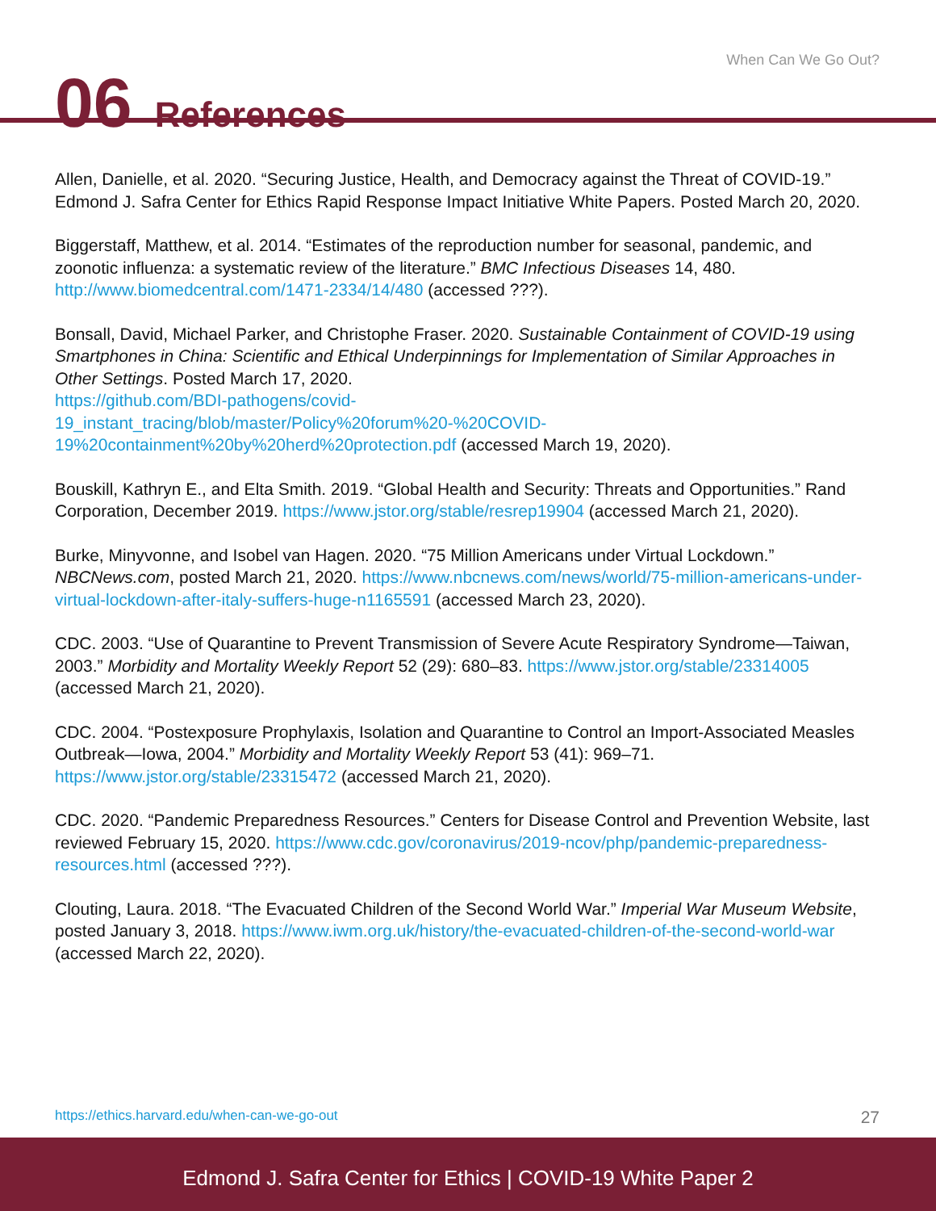When Can We Go Out?
06 References
Allen, Danielle, et al. 2020. “Securing Justice, Health, and Democracy against the Threat of COVID-19.” Edmond J. Safra Center for Ethics Rapid Response Impact Initiative White Papers. Posted March 20, 2020.
Biggerstaff, Matthew, et al. 2014. “Estimates of the reproduction number for seasonal, pandemic, and zoonotic influenza: a systematic review of the literature.” BMC Infectious Diseases 14, 480. http://www.biomedcentral.com/1471-2334/14/480 (accessed ???).
Bonsall, David, Michael Parker, and Christophe Fraser. 2020. Sustainable Containment of COVID-19 using Smartphones in China: Scientific and Ethical Underpinnings for Implementation of Similar Approaches in Other Settings. Posted March 17, 2020.
https://github.com/BDI-pathogens/covid-
19_instant_tracing/blob/master/Policy%20forum%20-%20COVID-
19%20containment%20by%20herd%20protection.pdf (accessed March 19, 2020).
Bouskill, Kathryn E., and Elta Smith. 2019. “Global Health and Security: Threats and Opportunities.” Rand Corporation, December 2019. https://www.jstor.org/stable/resrep19904 (accessed March 21, 2020).
Burke, Minyvonne, and Isobel van Hagen. 2020. “75 Million Americans under Virtual Lockdown.” NBCNews.com, posted March 21, 2020. https://www.nbcnews.com/news/world/75-million-americans-under-virtual-lockdown-after-italy-suffers-huge-n1165591 (accessed March 23, 2020).
CDC. 2003. “Use of Quarantine to Prevent Transmission of Severe Acute Respiratory Syndrome—Taiwan, 2003.” Morbidity and Mortality Weekly Report 52 (29): 680–83. https://www.jstor.org/stable/23314005 (accessed March 21, 2020).
CDC. 2004. “Postexposure Prophylaxis, Isolation and Quarantine to Control an Import-Associated Measles Outbreak—Iowa, 2004.” Morbidity and Mortality Weekly Report 53 (41): 969–71. https://www.jstor.org/stable/23315472 (accessed March 21, 2020).
CDC. 2020. “Pandemic Preparedness Resources.” Centers for Disease Control and Prevention Website, last reviewed February 15, 2020. https://www.cdc.gov/coronavirus/2019-ncov/php/pandemic-preparedness-resources.html (accessed ???).
Clouting, Laura. 2018. “The Evacuated Children of the Second World War.” Imperial War Museum Website, posted January 3, 2018. https://www.iwm.org.uk/history/the-evacuated-children-of-the-second-world-war (accessed March 22, 2020).
https://ethics.harvard.edu/when-can-we-go-out 27
Edmond J. Safra Center for Ethics | COVID-19 White Paper 2